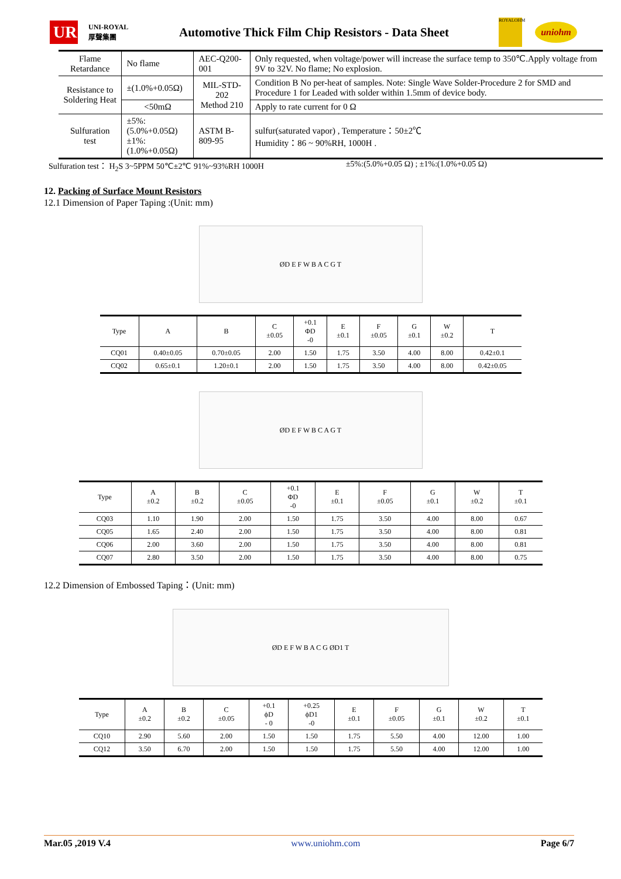UR
UNI-ROYAL 厚聲集團
Automotive Thick Film Chip Resistors - Data Sheet
ROYALOHM
uniohm
| Flame Retardance | No flame | AEC-Q200-001 | Only requested, when voltage/power will increase the surface temp to 350℃.Apply voltage from 9V to 32V. No flame; No explosion. |
| Resistance to Soldering Heat | ±(1.0%+0.05Ω) | MIL-STD-202 Method 210 | Condition B No per-heat of samples. Note: Single Wave Solder-Procedure 2 for SMD and Procedure 1 for Leaded with solder within 1.5mm of device body. |
| | <50mΩ | | Apply to rate current for 0 Ω |
| Sulfuration test | ±5%:(5.0%+0.05Ω) ±1%:(1.0%+0.05Ω) | ASTM B-809-95 | sulfur(saturated vapor) , Temperature：50±2℃ Humidity：86 ~ 90%RH, 1000H . |
Sulfuration test： H<sub>2</sub>S 3~5PPM 50℃±2℃ 91%~93%RH 1000H ±5%:(5.0%+0.05 Ω) ; ±1%:(1.0%+0.05 Ω)
12. Packing of Surface Mount Resistors
12.1 Dimension of Paper Taping :(Unit: mm)
ØD E F W B A C G T
| Type | A | B | C ±0.05 | +0.1 ΦD -0 | E ±0.1 | F ±0.05 | G ±0.1 | W ±0.2 | T |
| --- | --- | --- | --- | --- | --- | --- | --- | --- | --- |
| CQ01 | 0.40±0.05 | 0.70±0.05 | 2.00 | 1.50 | 1.75 | 3.50 | 4.00 | 8.00 | 0.42±0.1 |
| CQ02 | 0.65±0.1 | 1.20±0.1 | 2.00 | 1.50 | 1.75 | 3.50 | 4.00 | 8.00 | 0.42±0.05 |
ØD E F W B C A G T
| Type | A ±0.2 | B ±0.2 | C ±0.05 | +0.1 ΦD -0 | E ±0.1 | F ±0.05 | G ±0.1 | W ±0.2 | T ±0.1 |
| --- | --- | --- | --- | --- | --- | --- | --- | --- | --- |
| CQ03 | 1.10 | 1.90 | 2.00 | 1.50 | 1.75 | 3.50 | 4.00 | 8.00 | 0.67 |
| CQ05 | 1.65 | 2.40 | 2.00 | 1.50 | 1.75 | 3.50 | 4.00 | 8.00 | 0.81 |
| CQ06 | 2.00 | 3.60 | 2.00 | 1.50 | 1.75 | 3.50 | 4.00 | 8.00 | 0.81 |
| CQ07 | 2.80 | 3.50 | 2.00 | 1.50 | 1.75 | 3.50 | 4.00 | 8.00 | 0.75 |
12.2 Dimension of Embossed Taping：(Unit: mm)
ØD E F W B A C G ØD1 T
| Type | A ±0.2 | B ±0.2 | C ±0.05 | +0.1 ϕD - 0 | +0.25 ϕD1 -0 | E ±0.1 | F ±0.05 | G ±0.1 | W ±0.2 | T ±0.1 |
| --- | --- | --- | --- | --- | --- | --- | --- | --- | --- | --- |
| CQ10 | 2.90 | 5.60 | 2.00 | 1.50 | 1.50 | 1.75 | 5.50 | 4.00 | 12.00 | 1.00 |
| CQ12 | 3.50 | 6.70 | 2.00 | 1.50 | 1.50 | 1.75 | 5.50 | 4.00 | 12.00 | 1.00 |
Mar.05 ,2019 V.4 www.uniohm.com Page 6/7